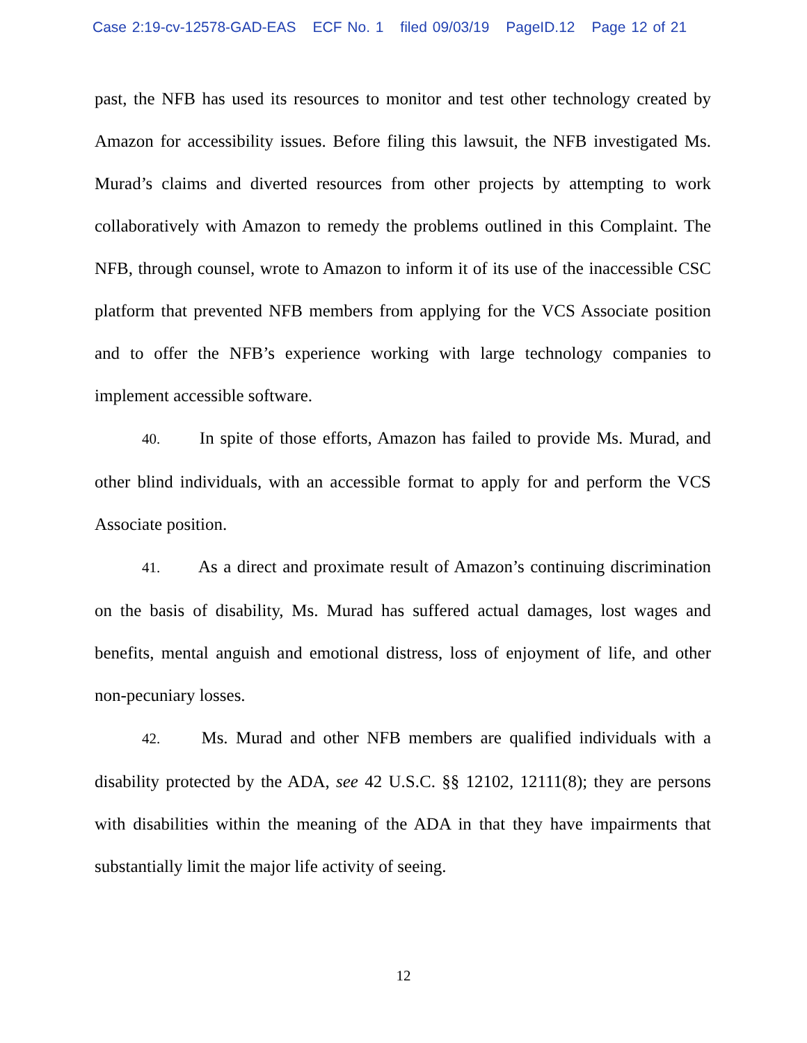Case 2:19-cv-12578-GAD-EAS ECF No. 1 filed 09/03/19 PageID.12 Page 12 of 21
past, the NFB has used its resources to monitor and test other technology created by Amazon for accessibility issues. Before filing this lawsuit, the NFB investigated Ms. Murad’s claims and diverted resources from other projects by attempting to work collaboratively with Amazon to remedy the problems outlined in this Complaint. The NFB, through counsel, wrote to Amazon to inform it of its use of the inaccessible CSC platform that prevented NFB members from applying for the VCS Associate position and to offer the NFB’s experience working with large technology companies to implement accessible software.
40. In spite of those efforts, Amazon has failed to provide Ms. Murad, and other blind individuals, with an accessible format to apply for and perform the VCS Associate position.
41. As a direct and proximate result of Amazon’s continuing discrimination on the basis of disability, Ms. Murad has suffered actual damages, lost wages and benefits, mental anguish and emotional distress, loss of enjoyment of life, and other non-pecuniary losses.
42. Ms. Murad and other NFB members are qualified individuals with a disability protected by the ADA, see 42 U.S.C. §§ 12102, 12111(8); they are persons with disabilities within the meaning of the ADA in that they have impairments that substantially limit the major life activity of seeing.
12